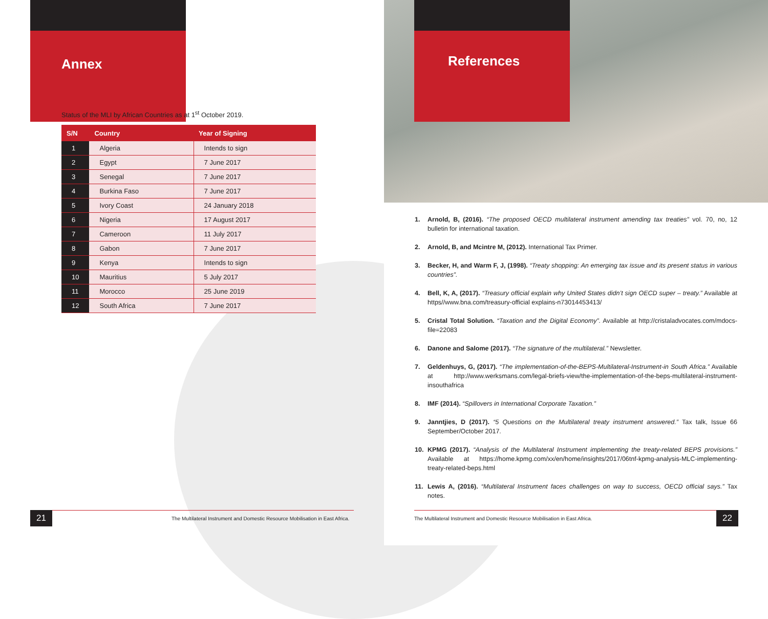Annex
Status of the MLI by African Countries as at 1<sup>st</sup> October 2019.
| S/N | Country | Year of Signing |
| --- | --- | --- |
| 1 | Algeria | Intends to sign |
| 2 | Egypt | 7 June 2017 |
| 3 | Senegal | 7 June 2017 |
| 4 | Burkina Faso | 7 June 2017 |
| 5 | Ivory Coast | 24 January 2018 |
| 6 | Nigeria | 17 August 2017 |
| 7 | Cameroon | 11 July 2017 |
| 8 | Gabon | 7 June 2017 |
| 9 | Kenya | Intends to sign |
| 10 | Mauritius | 5 July 2017 |
| 11 | Morocco | 25 June 2019 |
| 12 | South Africa | 7 June 2017 |
21
The Multilateral Instrument and Domestic Resource Mobilisation in East Africa.
References
1. Arnold, B, (2016). “The proposed OECD multilateral instrument amending tax treaties” vol. 70, no, 12 bulletin for international taxation.
2. Arnold, B, and Mcintre M, (2012). International Tax Primer.
3. Becker, H, and Warm F, J, (1998). “Treaty shopping: An emerging tax issue and its present status in various countries”.
4. Bell, K, A, (2017). “Treasury official explain why United States didn’t sign OECD super – treaty.” Available at https//www.bna.com/treasury-official explains-n73014453413/
5. Cristal Total Solution. “Taxation and the Digital Economy”. Available at http://cristaladvocates.com/mdocs-file=22083
6. Danone and Salome (2017). “The signature of the multilateral.” Newsletter.
7. Geldenhuys, G, (2017). “The implementation-of-the-BEPS-Multilateral-Instrument-in South Africa.” Available at http://www.werksmans.com/legal-briefs-view/the-implementation-of-the-beps-multilateral-instrument-insouthafrica
8. IMF (2014). “Spillovers in International Corporate Taxation.”
9. Janntjies, D (2017). “5 Questions on the Multilateral treaty instrument answered.” Tax talk, Issue 66 September/October 2017.
10. KPMG (2017). “Analysis of the Multilateral Instrument implementing the treaty-related BEPS provisions.” Available at https://home.kpmg.com/xx/en/home/insights/2017/06tnf-kpmg-analysis-MLC-implementing-treaty-related-beps.html
11. Lewis A, (2016). “Multilateral Instrument faces challenges on way to success, OECD official says.” Tax notes.
The Multilateral Instrument and Domestic Resource Mobilisation in East Africa.
22